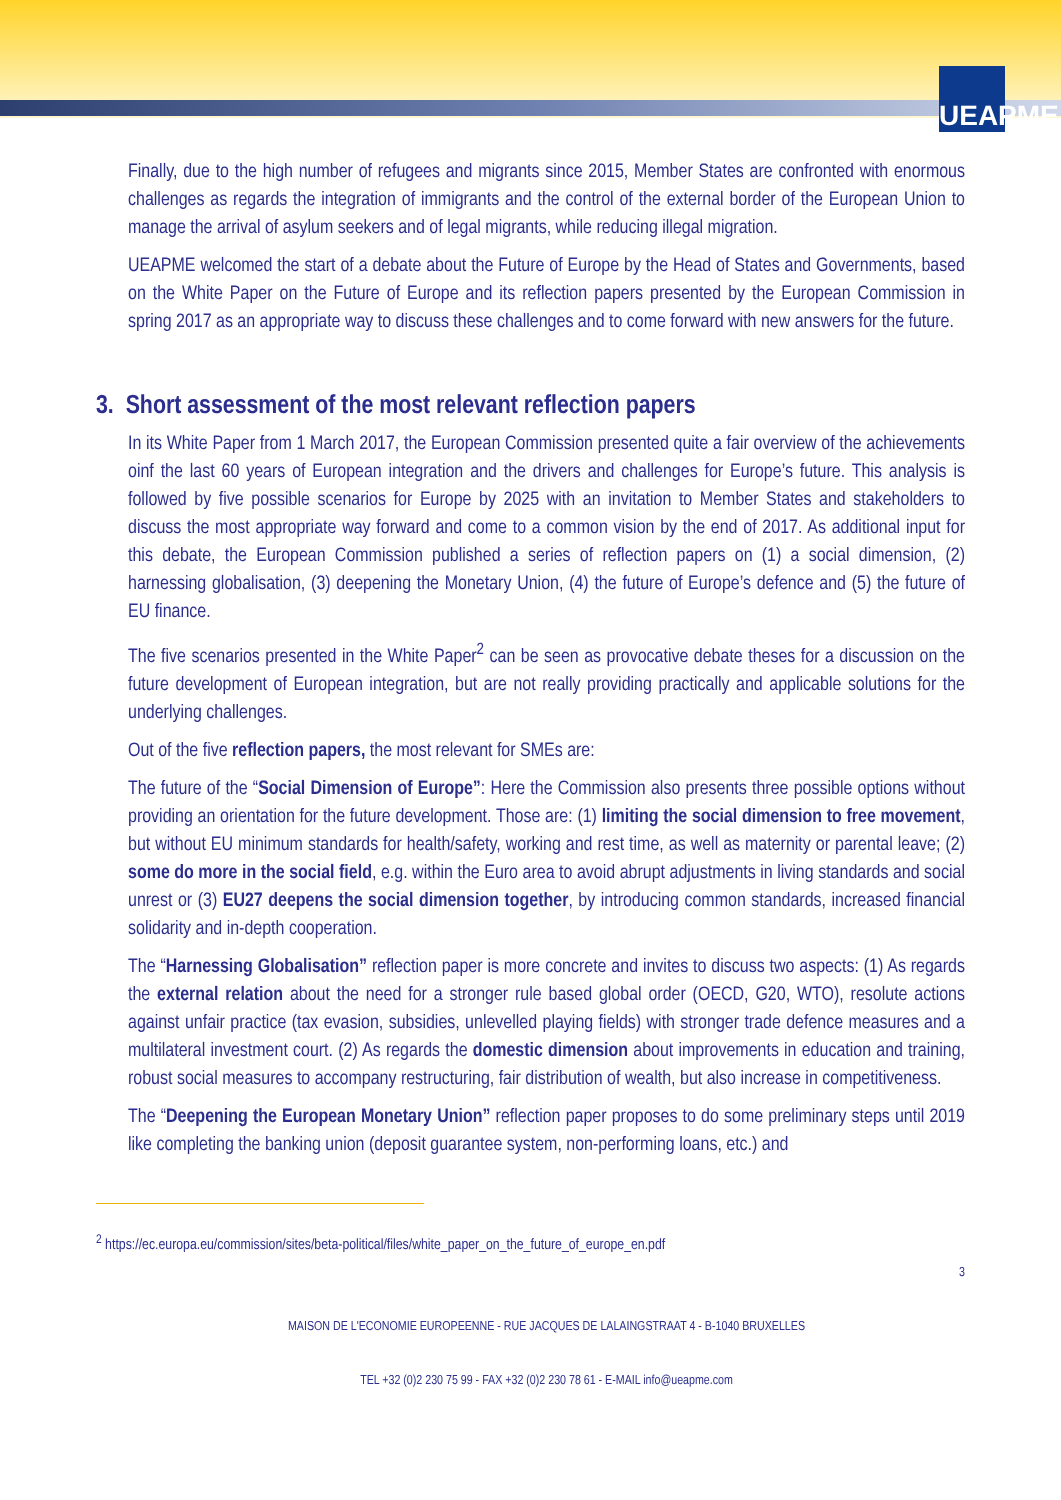UEAPME
Finally, due to the high number of refugees and migrants since 2015, Member States are confronted with enormous challenges as regards the integration of immigrants and the control of the external border of the European Union to manage the arrival of asylum seekers and of legal migrants, while reducing illegal migration.
UEAPME welcomed the start of a debate about the Future of Europe by the Head of States and Governments, based on the White Paper on the Future of Europe and its reflection papers presented by the European Commission in spring 2017 as an appropriate way to discuss these challenges and to come forward with new answers for the future.
3. Short assessment of the most relevant reflection papers
In its White Paper from 1 March 2017, the European Commission presented quite a fair overview of the achievements oinf the last 60 years of European integration and the drivers and challenges for Europe’s future. This analysis is followed by five possible scenarios for Europe by 2025 with an invitation to Member States and stakeholders to discuss the most appropriate way forward and come to a common vision by the end of 2017. As additional input for this debate, the European Commission published a series of reflection papers on (1) a social dimension, (2) harnessing globalisation, (3) deepening the Monetary Union, (4) the future of Europe’s defence and (5) the future of EU finance.
The five scenarios presented in the White Paper<sup>2</sup> can be seen as provocative debate theses for a discussion on the future development of European integration, but are not really providing practically and applicable solutions for the underlying challenges.
Out of the five reflection papers, the most relevant for SMEs are:
The future of the “Social Dimension of Europe”: Here the Commission also presents three possible options without providing an orientation for the future development. Those are: (1) limiting the social dimension to free movement, but without EU minimum standards for health/safety, working and rest time, as well as maternity or parental leave; (2) some do more in the social field, e.g. within the Euro area to avoid abrupt adjustments in living standards and social unrest or (3) EU27 deepens the social dimension together, by introducing common standards, increased financial solidarity and in-depth cooperation.
The “Harnessing Globalisation” reflection paper is more concrete and invites to discuss two aspects: (1) As regards the external relation about the need for a stronger rule based global order (OECD, G20, WTO), resolute actions against unfair practice (tax evasion, subsidies, unlevelled playing fields) with stronger trade defence measures and a multilateral investment court. (2) As regards the domestic dimension about improvements in education and training, robust social measures to accompany restructuring, fair distribution of wealth, but also increase in competitiveness.
The “Deepening the European Monetary Union” reflection paper proposes to do some preliminary steps until 2019 like completing the banking union (deposit guarantee system, non-performing loans, etc.) and
<sup>2</sup> https://ec.europa.eu/commission/sites/beta-political/files/white_paper_on_the_future_of_europe_en.pdf
3
MAISON DE L'ECONOMIE EUROPEENNE - RUE JACQUES DE LALAINGSTRAAT 4 - B-1040 BRUXELLES
TEL +32 (0)2 230 75 99 - FAX +32 (0)2 230 78 61 - E-MAIL info@ueapme.com